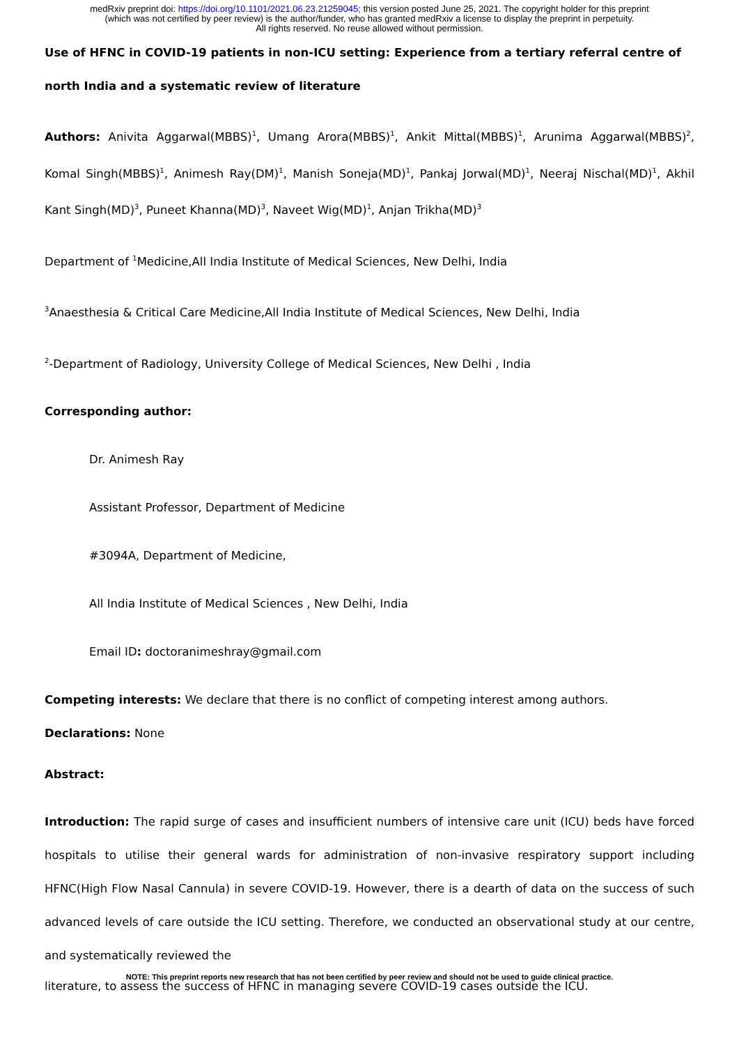medRxiv preprint doi: https://doi.org/10.1101/2021.06.23.21259045; this version posted June 25, 2021. The copyright holder for this preprint
(which was not certified by peer review) is the author/funder, who has granted medRxiv a license to display the preprint in perpetuity.
All rights reserved. No reuse allowed without permission.
Use of HFNC in COVID-19 patients in non-ICU setting: Experience from a tertiary referral centre of north India and a systematic review of literature
Authors: Anivita Aggarwal(MBBS)<sup>1</sup>, Umang Arora(MBBS)<sup>1</sup>, Ankit Mittal(MBBS)<sup>1</sup>, Arunima Aggarwal(MBBS)<sup>2</sup>, Komal Singh(MBBS)<sup>1</sup>, Animesh Ray(DM)<sup>1</sup>, Manish Soneja(MD)<sup>1</sup>, Pankaj Jorwal(MD)<sup>1</sup>, Neeraj Nischal(MD)<sup>1</sup>, Akhil Kant Singh(MD)<sup>3</sup>, Puneet Khanna(MD)<sup>3</sup>, Naveet Wig(MD)<sup>1</sup>, Anjan Trikha(MD)<sup>3</sup>
Department of <sup>1</sup>Medicine,All India Institute of Medical Sciences, New Delhi, India
<sup>3</sup> Anaesthesia & Critical Care Medicine,All India Institute of Medical Sciences, New Delhi, India
<sup>2</sup>-Department of Radiology, University College of Medical Sciences, New Delhi , India
Corresponding author:
Dr. Animesh Ray
Assistant Professor, Department of Medicine
#3094A, Department of Medicine,
All India Institute of Medical Sciences , New Delhi, India
Email ID: doctoranimeshray@gmail.com
Competing interests: We declare that there is no conflict of competing interest among authors.
Declarations: None
Abstract:
Introduction: The rapid surge of cases and insufficient numbers of intensive care unit (ICU) beds have forced hospitals to utilise their general wards for administration of non-invasive respiratory support including HFNC(High Flow Nasal Cannula) in severe COVID-19. However, there is a dearth of data on the success of such advanced levels of care outside the ICU setting. Therefore, we conducted an observational study at our centre, and systematically reviewed the
NOTE: This preprint reports new research that has not been certified by peer review and should not be used to guide clinical practice.
literature, to assess the success of HFNC in managing severe COVID-19 cases outside the ICU.